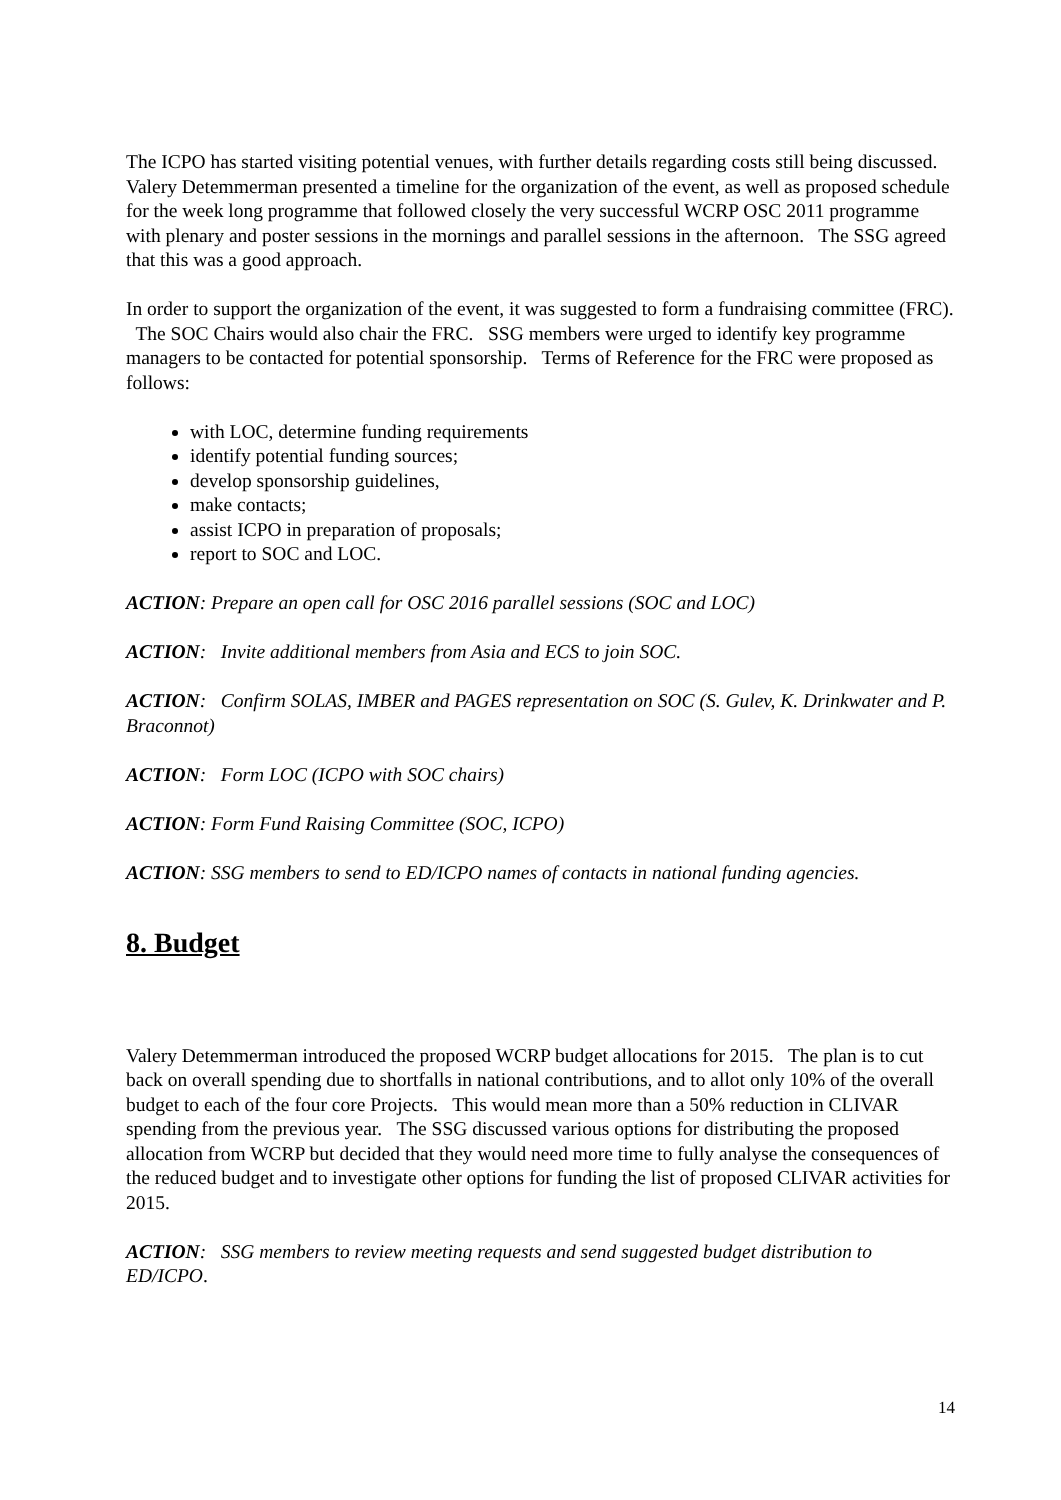The ICPO has started visiting potential venues, with further details regarding costs still being discussed. Valery Detemmerman presented a timeline for the organization of the event, as well as proposed schedule for the week long programme that followed closely the very successful WCRP OSC 2011 programme with plenary and poster sessions in the mornings and parallel sessions in the afternoon. The SSG agreed that this was a good approach.
In order to support the organization of the event, it was suggested to form a fundraising committee (FRC). The SOC Chairs would also chair the FRC. SSG members were urged to identify key programme managers to be contacted for potential sponsorship. Terms of Reference for the FRC were proposed as follows:
with LOC, determine funding requirements
identify potential funding sources;
develop sponsorship guidelines,
make contacts;
assist ICPO in preparation of proposals;
report to SOC and LOC.
ACTION: Prepare an open call for OSC 2016 parallel sessions (SOC and LOC)
ACTION: Invite additional members from Asia and ECS to join SOC.
ACTION: Confirm SOLAS, IMBER and PAGES representation on SOC (S. Gulev, K. Drinkwater and P. Braconnot)
ACTION: Form LOC (ICPO with SOC chairs)
ACTION: Form Fund Raising Committee (SOC, ICPO)
ACTION: SSG members to send to ED/ICPO names of contacts in national funding agencies.
8. Budget
Valery Detemmerman introduced the proposed WCRP budget allocations for 2015. The plan is to cut back on overall spending due to shortfalls in national contributions, and to allot only 10% of the overall budget to each of the four core Projects. This would mean more than a 50% reduction in CLIVAR spending from the previous year. The SSG discussed various options for distributing the proposed allocation from WCRP but decided that they would need more time to fully analyse the consequences of the reduced budget and to investigate other options for funding the list of proposed CLIVAR activities for 2015.
ACTION: SSG members to review meeting requests and send suggested budget distribution to ED/ICPO.
14